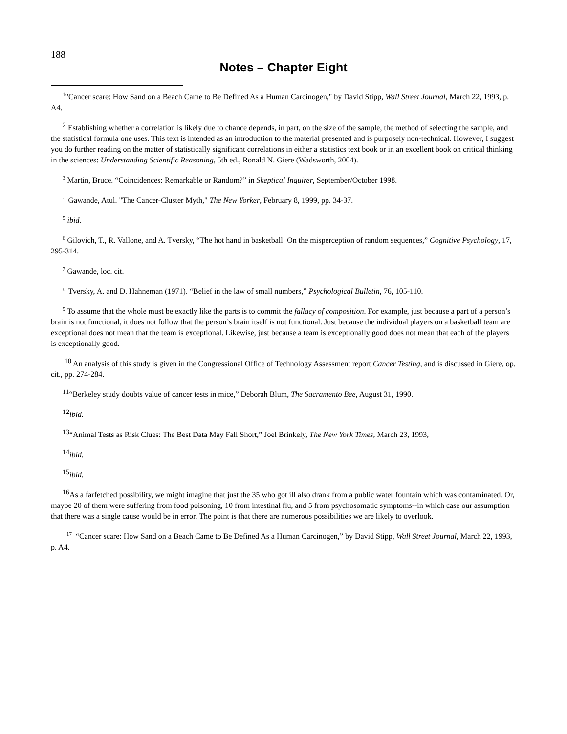188
Notes – Chapter Eight
<sup>1</sup> "Cancer scare: How Sand on a Beach Came to Be Defined As a Human Carcinogen," by David Stipp, Wall Street Journal, March 22, 1993, p. A4.
<sup>2</sup> Establishing whether a correlation is likely due to chance depends, in part, on the size of the sample, the method of selecting the sample, and the statistical formula one uses. This text is intended as an introduction to the material presented and is purposely non-technical. However, I suggest you do further reading on the matter of statistically significant correlations in either a statistics text book or in an excellent book on critical thinking in the sciences: Understanding Scientific Reasoning, 5th ed., Ronald N. Giere (Wadsworth, 2004).
<sup>3</sup> Martin, Bruce. “Coincidences: Remarkable or Random?” in Skeptical Inquirer, September/October 1998.
<sup>4</sup> Gawande, Atul. "The Cancer-Cluster Myth," The New Yorker, February 8, 1999, pp. 34-37.
<sup>5</sup> ibid.
<sup>6</sup> Gilovich, T., R. Vallone, and A. Tversky, “The hot hand in basketball: On the misperception of random sequences,” Cognitive Psychology, 17, 295-314.
<sup>7</sup> Gawande, loc. cit.
<sup>8</sup> Tversky, A. and D. Hahneman (1971). “Belief in the law of small numbers,” Psychological Bulletin, 76, 105-110.
<sup>9</sup> To assume that the whole must be exactly like the parts is to commit the fallacy of composition. For example, just because a part of a person’s brain is not functional, it does not follow that the person’s brain itself is not functional. Just because the individual players on a basketball team are exceptional does not mean that the team is exceptional. Likewise, just because a team is exceptionally good does not mean that each of the players is exceptionally good.
<sup>10</sup> An analysis of this study is given in the Congressional Office of Technology Assessment report Cancer Testing, and is discussed in Giere, op. cit., pp. 274-284.
<sup>11</sup> “Berkeley study doubts value of cancer tests in mice,” Deborah Blum, The Sacramento Bee, August 31, 1990.
<sup>12</sup> ibid.
<sup>13</sup> “Animal Tests as Risk Clues: The Best Data May Fall Short,” Joel Brinkely, The New York Times, March 23, 1993,
<sup>14</sup> ibid.
<sup>15</sup> ibid.
<sup>16</sup> As a farfetched possibility, we might imagine that just the 35 who got ill also drank from a public water fountain which was contaminated. Or, maybe 20 of them were suffering from food poisoning, 10 from intestinal flu, and 5 from psychosomatic symptoms--in which case our assumption that there was a single cause would be in error. The point is that there are numerous possibilities we are likely to overlook.
<sup>17</sup> “Cancer scare: How Sand on a Beach Came to Be Defined As a Human Carcinogen,” by David Stipp, Wall Street Journal, March 22, 1993, p. A4.